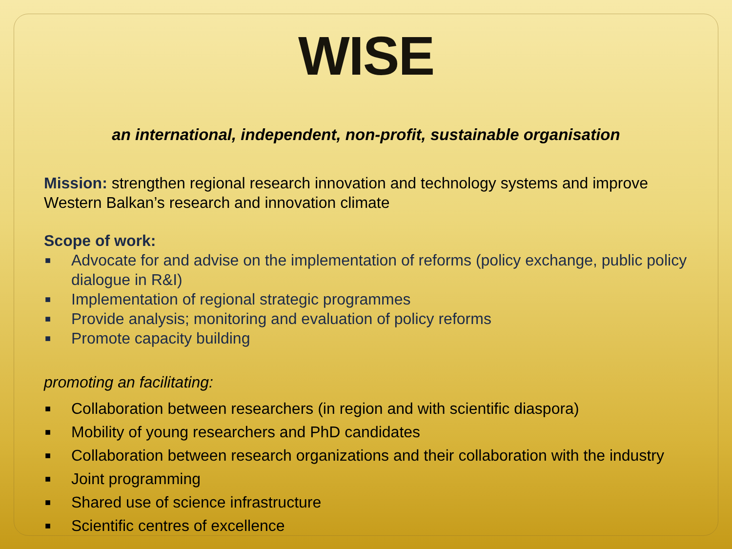WISE
an international, independent, non-profit, sustainable organisation
Mission: strengthen regional research innovation and technology systems and improve Western Balkan’s research and innovation climate
Scope of work:
■ Advocate for and advise on the implementation of reforms (policy exchange, public policy dialogue in R&I)
■ Implementation of regional strategic programmes
■ Provide analysis; monitoring and evaluation of policy reforms
■ Promote capacity building
promoting an facilitating:
■ Collaboration between researchers (in region and with scientific diaspora)
■ Mobility of young researchers and PhD candidates
■ Collaboration between research organizations and their collaboration with the industry
■ Joint programming
■ Shared use of science infrastructure
■ Scientific centres of excellence